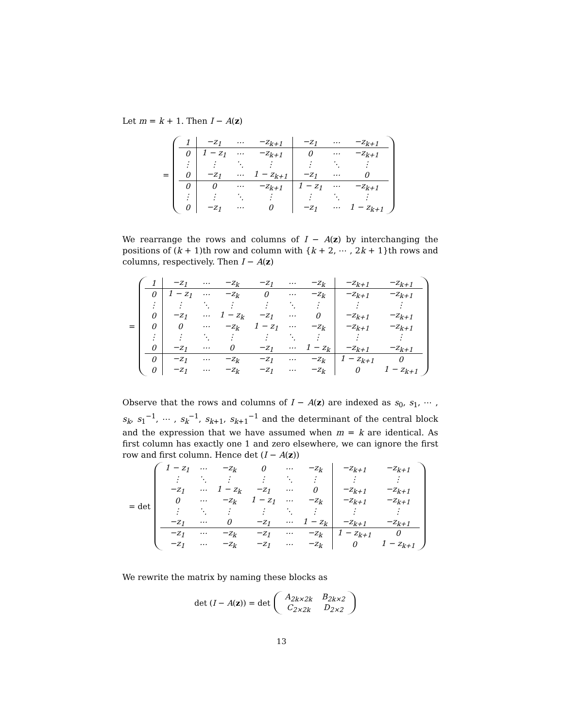Let m = k + 1. Then I − A(z)
=
| 1 | −z<sub>1</sub> | ⋯ | −z<sub>k+1</sub> | −z<sub>1</sub> | ⋯ | −z<sub>k+1</sub> |
| 0 | 1 − z<sub>1</sub> | ⋯ | −z<sub>k+1</sub> | 0 | ⋯ | −z<sub>k+1</sub> |
| ⋮ | ⋮ | ⋱ | ⋮ | ⋮ | ⋱ | ⋮ |
| 0 | −z<sub>1</sub> | ⋯ | 1 − z<sub>k+1</sub> | −z<sub>1</sub> | ⋯ | 0 |
| 0 | 0 | ⋯ | −z<sub>k+1</sub> | 1 − z<sub>1</sub> | ⋯ | −z<sub>k+1</sub> |
| ⋮ | ⋮ | ⋱ | ⋮ | ⋮ | ⋱ | ⋮ |
| 0 | −z<sub>1</sub> | ⋯ | 0 | −z<sub>1</sub> | ⋯ | 1 − z<sub>k+1</sub> |
We rearrange the rows and columns of I − A(z) by interchanging the positions of (k + 1)th row and column with {k + 2, ⋯ , 2k + 1}th rows and columns, respectively. Then I − A(z)
=
| 1 | −z<sub>1</sub> | ⋯ | −z<sub>k</sub> | −z<sub>1</sub> | ⋯ | −z<sub>k</sub> | −z<sub>k+1</sub> | −z<sub>k+1</sub> |
| 0 | 1 − z<sub>1</sub> | ⋯ | −z<sub>k</sub> | 0 | ⋯ | −z<sub>k</sub> | −z<sub>k+1</sub> | −z<sub>k+1</sub> |
| ⋮ | ⋮ | ⋱ | ⋮ | ⋮ | ⋱ | ⋮ | ⋮ | ⋮ |
| 0 | −z<sub>1</sub> | ⋯ | 1 − z<sub>k</sub> | −z<sub>1</sub> | ⋯ | 0 | −z<sub>k+1</sub> | −z<sub>k+1</sub> |
| 0 | 0 | ⋯ | −z<sub>k</sub> | 1 − z<sub>1</sub> | ⋯ | −z<sub>k</sub> | −z<sub>k+1</sub> | −z<sub>k+1</sub> |
| ⋮ | ⋮ | ⋱ | ⋮ | ⋮ | ⋱ | ⋮ | ⋮ | ⋮ |
| 0 | −z<sub>1</sub> | ⋯ | 0 | −z<sub>1</sub> | ⋯ | 1 − z<sub>k</sub> | −z<sub>k+1</sub> | −z<sub>k+1</sub> |
| 0 | −z<sub>1</sub> | ⋯ | −z<sub>k</sub> | −z<sub>1</sub> | ⋯ | −z<sub>k</sub> | 1 − z<sub>k+1</sub> | 0 |
| 0 | −z<sub>1</sub> | ⋯ | −z<sub>k</sub> | −z<sub>1</sub> | ⋯ | −z<sub>k</sub> | 0 | 1 − z<sub>k+1</sub> |
Observe that the rows and columns of I − A(z) are indexed as s<sub>0</sub>, s<sub>1</sub>, ⋯ , s<sub>k</sub>, s<sub>1</sub><sup>−1</sup>, ⋯ , s<sub>k</sub><sup>−1</sup>, s<sub>k+1</sub>, s<sub>k+1</sub><sup>−1</sup> and the determinant of the central block and the expression that we have assumed when m = k are identical. As first column has exactly one 1 and zero elsewhere, we can ignore the first row and first column. Hence det (I − A(z))
= det
| 1 − z<sub>1</sub> | ⋯ | −z<sub>k</sub> | 0 | ⋯ | −z<sub>k</sub> | −z<sub>k+1</sub> | −z<sub>k+1</sub> |
| ⋮ | ⋱ | ⋮ | ⋮ | ⋱ | ⋮ | ⋮ | ⋮ |
| −z<sub>1</sub> | ⋯ | 1 − z<sub>k</sub> | −z<sub>1</sub> | ⋯ | 0 | −z<sub>k+1</sub> | −z<sub>k+1</sub> |
| 0 | ⋯ | −z<sub>k</sub> | 1 − z<sub>1</sub> | ⋯ | −z<sub>k</sub> | −z<sub>k+1</sub> | −z<sub>k+1</sub> |
| ⋮ | ⋱ | ⋮ | ⋮ | ⋱ | ⋮ | ⋮ | ⋮ |
| −z<sub>1</sub> | ⋯ | 0 | −z<sub>1</sub> | ⋯ | 1 − z<sub>k</sub> | −z<sub>k+1</sub> | −z<sub>k+1</sub> |
| −z<sub>1</sub> | ⋯ | −z<sub>k</sub> | −z<sub>1</sub> | ⋯ | −z<sub>k</sub> | 1 − z<sub>k+1</sub> | 0 |
| −z<sub>1</sub> | ⋯ | −z<sub>k</sub> | −z<sub>1</sub> | ⋯ | −z<sub>k</sub> | 0 | 1 − z<sub>k+1</sub> |
We rewrite the matrix by naming these blocks as
det (I − A(z)) = det
| A<sub>2k×2k</sub> | B<sub>2k×2</sub> |
| C<sub>2×2k</sub> | D<sub>2×2</sub> |
13